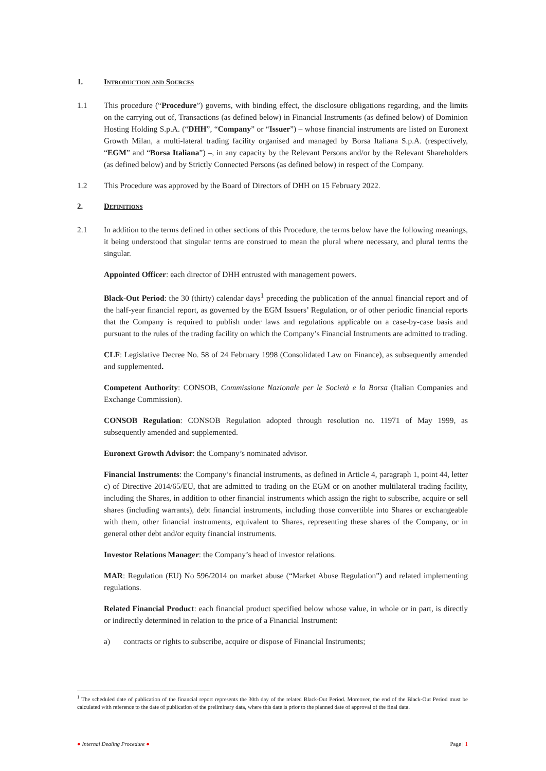1. Introduction and Sources
1.1 This procedure (“Procedure”) governs, with binding effect, the disclosure obligations regarding, and the limits on the carrying out of, Transactions (as defined below) in Financial Instruments (as defined below) of Dominion Hosting Holding S.p.A. (“DHH”, “Company” or “Issuer”) – whose financial instruments are listed on Euronext Growth Milan, a multi-lateral trading facility organised and managed by Borsa Italiana S.p.A. (respectively, “EGM” and “Borsa Italiana”) –, in any capacity by the Relevant Persons and/or by the Relevant Shareholders (as defined below) and by Strictly Connected Persons (as defined below) in respect of the Company.
1.2 This Procedure was approved by the Board of Directors of DHH on 15 February 2022.
2. Definitions
2.1 In addition to the terms defined in other sections of this Procedure, the terms below have the following meanings, it being understood that singular terms are construed to mean the plural where necessary, and plural terms the singular.
Appointed Officer: each director of DHH entrusted with management powers.
Black-Out Period: the 30 (thirty) calendar days<sup>1</sup> preceding the publication of the annual financial report and of the half-year financial report, as governed by the EGM Issuers’ Regulation, or of other periodic financial reports that the Company is required to publish under laws and regulations applicable on a case-by-case basis and pursuant to the rules of the trading facility on which the Company’s Financial Instruments are admitted to trading.
CLF: Legislative Decree No. 58 of 24 February 1998 (Consolidated Law on Finance), as subsequently amended and supplemented.
Competent Authority: CONSOB, Commissione Nazionale per le Società e la Borsa (Italian Companies and Exchange Commission).
CONSOB Regulation: CONSOB Regulation adopted through resolution no. 11971 of May 1999, as subsequently amended and supplemented.
Euronext Growth Advisor: the Company’s nominated advisor.
Financial Instruments: the Company’s financial instruments, as defined in Article 4, paragraph 1, point 44, letter c) of Directive 2014/65/EU, that are admitted to trading on the EGM or on another multilateral trading facility, including the Shares, in addition to other financial instruments which assign the right to subscribe, acquire or sell shares (including warrants), debt financial instruments, including those convertible into Shares or exchangeable with them, other financial instruments, equivalent to Shares, representing these shares of the Company, or in general other debt and/or equity financial instruments.
Investor Relations Manager: the Company’s head of investor relations.
MAR: Regulation (EU) No 596/2014 on market abuse (“Market Abuse Regulation”) and related implementing regulations.
Related Financial Product: each financial product specified below whose value, in whole or in part, is directly or indirectly determined in relation to the price of a Financial Instrument:
a) contracts or rights to subscribe, acquire or dispose of Financial Instruments;
<sup>1</sup> The scheduled date of publication of the financial report represents the 30th day of the related Black-Out Period. Moreover, the end of the Black-Out Period must be calculated with reference to the date of publication of the preliminary data, where this date is prior to the planned date of approval of the final data.
● Internal Dealing Procedure ● Page | 1